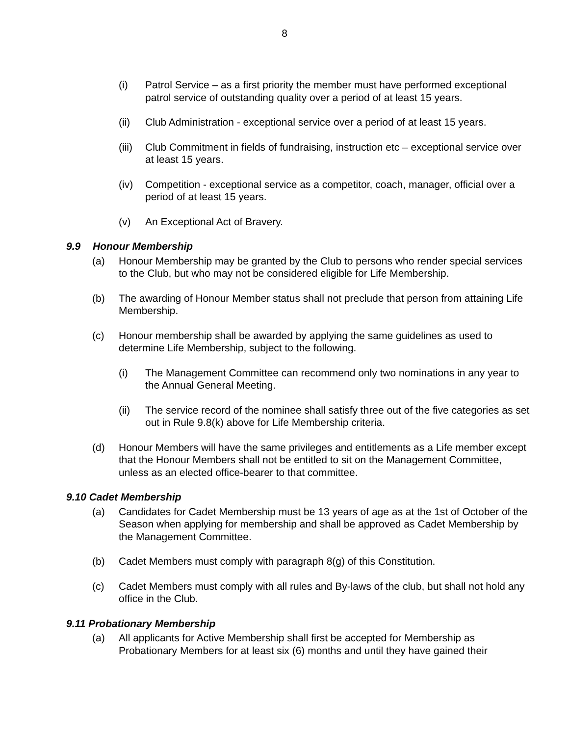8
(i) Patrol Service – as a first priority the member must have performed exceptional patrol service of outstanding quality over a period of at least 15 years.
(ii) Club Administration - exceptional service over a period of at least 15 years.
(iii)
Club Commitment in fields of fundraising, instruction etc – exceptional service over at least 15 years.
(iv) Competition - exceptional service as a competitor, coach, manager, official over a period of at least 15 years.
(v) An Exceptional Act of Bravery.
9.9 Honour Membership
(a) Honour Membership may be granted by the Club to persons who render special services to the Club, but who may not be considered eligible for Life Membership.
(b) The awarding of Honour Member status shall not preclude that person from attaining Life Membership.
(c) Honour membership shall be awarded by applying the same guidelines as used to determine Life Membership, subject to the following.
(i) The Management Committee can recommend only two nominations in any year to the Annual General Meeting.
(ii) The service record of the nominee shall satisfy three out of the five categories as set out in Rule 9.8(k) above for Life Membership criteria.
(d) Honour Members will have the same privileges and entitlements as a Life member except that the Honour Members shall not be entitled to sit on the Management Committee, unless as an elected office-bearer to that committee.
9.10 Cadet Membership
(a) Candidates for Cadet Membership must be 13 years of age as at the 1st of October of the Season when applying for membership and shall be approved as Cadet Membership by the Management Committee.
(b) Cadet Members must comply with paragraph 8(g) of this Constitution.
(c) Cadet Members must comply with all rules and By-laws of the club, but shall not hold any office in the Club.
9.11 Probationary Membership
(a) All applicants for Active Membership shall first be accepted for Membership as Probationary Members for at least six (6) months and until they have gained their